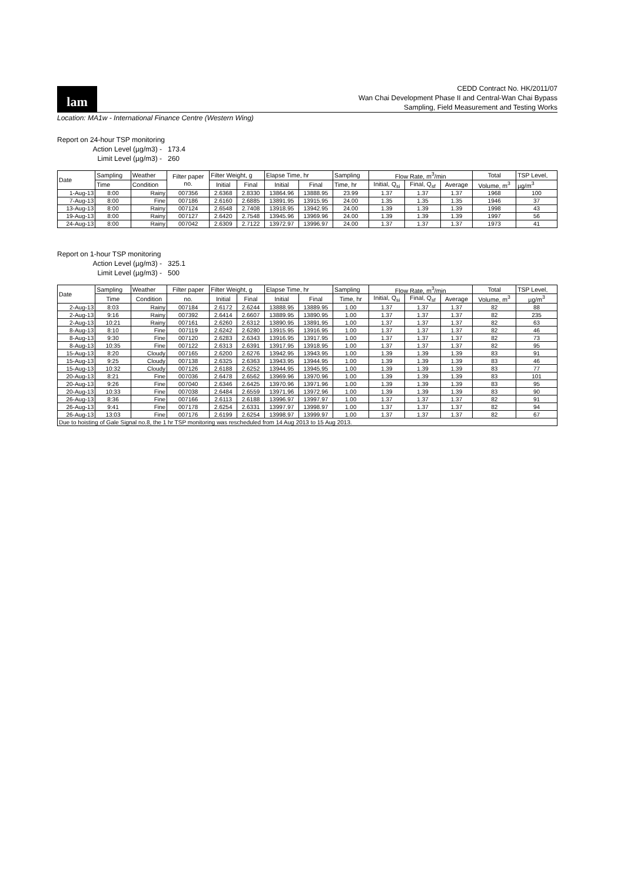lam
CEDD Contract No. HK/2011/07
Wan Chai Development Phase II and Central-Wan Chai Bypass
Sampling, Field Measurement and Testing Works
Location: MA1w - International Finance Centre (Western Wing)
Report on 24-hour TSP monitoring
Action Level (µg/m3) - 173.4
Limit Level (µg/m3) - 260
| Date | Sampling | Weather | Filter paper no. | Filter Weight, g | | Elapse Time, hr | | Sampling | Flow Rate, m<sup>3</sup>/min | | | Total | TSP Level, |
| --- | --- | --- | --- | --- | --- | --- | --- | --- | --- | --- | --- | --- | --- |
| | Time | Condition | | Initial | Final | Initial | Final | Time, hr | Initial, Q<sub>si</sub> | Final, Q<sub>sf</sub> | Average | Volume, m<sup>3</sup> | µg/m<sup>3</sup> |
| 1-Aug-13 | 8:00 | Rainy | 007356 | 2.6368 | 2.8330 | 13864.96 | 13888.95 | 23.99 | 1.37 | 1.37 | 1.37 | 1968 | 100 |
| 7-Aug-13 | 8:00 | Fine | 007186 | 2.6160 | 2.6885 | 13891.95 | 13915.95 | 24.00 | 1.35 | 1.35 | 1.35 | 1946 | 37 |
| 13-Aug-13 | 8:00 | Rainy | 007124 | 2.6548 | 2.7408 | 13918.95 | 13942.95 | 24.00 | 1.39 | 1.39 | 1.39 | 1998 | 43 |
| 19-Aug-13 | 8:00 | Rainy | 007127 | 2.6420 | 2.7548 | 13945.96 | 13969.96 | 24.00 | 1.39 | 1.39 | 1.39 | 1997 | 56 |
| 24-Aug-13 | 8:00 | Rainy | 007042 | 2.6309 | 2.7122 | 13972.97 | 13996.97 | 24.00 | 1.37 | 1.37 | 1.37 | 1973 | 41 |
Report on 1-hour TSP monitoring
Action Level (µg/m3) - 325.1
Limit Level (µg/m3) - 500
| Date | Sampling | Weather | Filter paper | Filter Weight, g | | Elapse Time, hr | | Sampling | Flow Rate, m<sup>3</sup>/min | | | Total | TSP Level, |
| --- | --- | --- | --- | --- | --- | --- | --- | --- | --- | --- | --- | --- | --- |
| | Time | Condition | no. | Initial | Final | Initial | Final | Time, hr | Initial, Q<sub>si</sub> | Final, Q<sub>sf</sub> | Average | Volume, m<sup>3</sup> | µg/m<sup>3</sup> |
| 2-Aug-13 | 8:03 | Rainy | 007184 | 2.6172 | 2.6244 | 13888.95 | 13889.95 | 1.00 | 1.37 | 1.37 | 1.37 | 82 | 88 |
| 2-Aug-13 | 9:16 | Rainy | 007392 | 2.6414 | 2.6607 | 13889.95 | 13890.95 | 1.00 | 1.37 | 1.37 | 1.37 | 82 | 235 |
| 2-Aug-13 | 10:21 | Rainy | 007161 | 2.6260 | 2.6312 | 13890.95 | 13891.95 | 1.00 | 1.37 | 1.37 | 1.37 | 82 | 63 |
| 8-Aug-13 | 8:10 | Fine | 007119 | 2.6242 | 2.6280 | 13915.95 | 13916.95 | 1.00 | 1.37 | 1.37 | 1.37 | 82 | 46 |
| 8-Aug-13 | 9:30 | Fine | 007120 | 2.6283 | 2.6343 | 13916.95 | 13917.95 | 1.00 | 1.37 | 1.37 | 1.37 | 82 | 73 |
| 8-Aug-13 | 10:35 | Fine | 007122 | 2.6313 | 2.6391 | 13917.95 | 13918.95 | 1.00 | 1.37 | 1.37 | 1.37 | 82 | 95 |
| 15-Aug-13 | 8:20 | Cloudy | 007165 | 2.6200 | 2.6276 | 13942.95 | 13943.95 | 1.00 | 1.39 | 1.39 | 1.39 | 83 | 91 |
| 15-Aug-13 | 9:25 | Cloudy | 007138 | 2.6325 | 2.6363 | 13943.95 | 13944.95 | 1.00 | 1.39 | 1.39 | 1.39 | 83 | 46 |
| 15-Aug-13 | 10:32 | Cloudy | 007126 | 2.6188 | 2.6252 | 13944.95 | 13945.95 | 1.00 | 1.39 | 1.39 | 1.39 | 83 | 77 |
| 20-Aug-13 | 8:21 | Fine | 007036 | 2.6478 | 2.6562 | 13969.96 | 13970.96 | 1.00 | 1.39 | 1.39 | 1.39 | 83 | 101 |
| 20-Aug-13 | 9:26 | Fine | 007040 | 2.6346 | 2.6425 | 13970.96 | 13971.96 | 1.00 | 1.39 | 1.39 | 1.39 | 83 | 95 |
| 20-Aug-13 | 10:33 | Fine | 007038 | 2.6484 | 2.6559 | 13971.96 | 13972.96 | 1.00 | 1.39 | 1.39 | 1.39 | 83 | 90 |
| 26-Aug-13 | 8:36 | Fine | 007166 | 2.6113 | 2.6188 | 13996.97 | 13997.97 | 1.00 | 1.37 | 1.37 | 1.37 | 82 | 91 |
| 26-Aug-13 | 9:41 | Fine | 007178 | 2.6254 | 2.6331 | 13997.97 | 13998.97 | 1.00 | 1.37 | 1.37 | 1.37 | 82 | 94 |
| 26-Aug-13 | 13:03 | Fine | 007176 | 2.6199 | 2.6254 | 13998.97 | 13999.97 | 1.00 | 1.37 | 1.37 | 1.37 | 82 | 67 |
| Due to hoisting of Gale Signal no.8, the 1 hr TSP monitoring was rescheduled from 14 Aug 2013 to 15 Aug 2013. | | | | | | | | | | | | | |